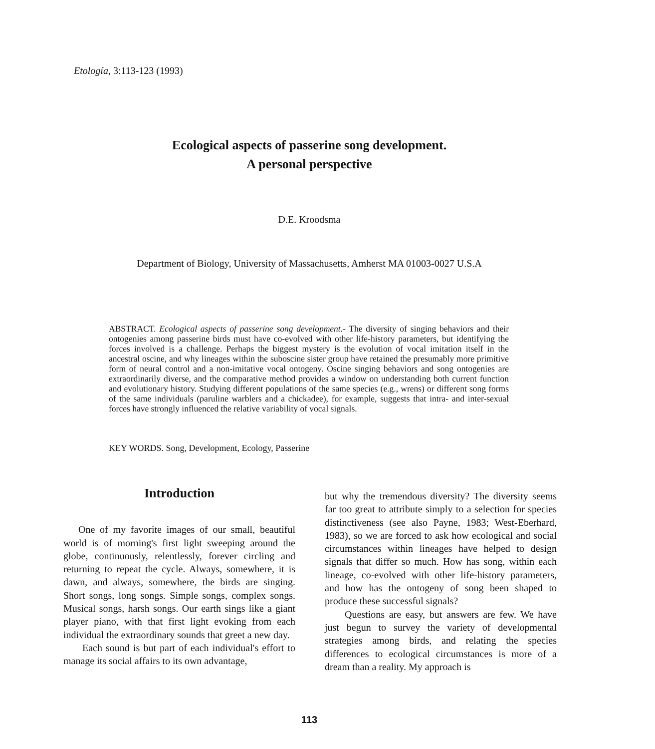Etología, 3:113-123 (1993)
Ecological aspects of passerine song development.
A personal perspective
D.E. Kroodsma
Department of Biology, University of Massachusetts, Amherst MA 01003-0027 U.S.A
ABSTRACT. Ecological aspects of passerine song development.- The diversity of singing behaviors and their ontogenies among passerine birds must have co-evolved with other life-history parameters, but identifying the forces involved is a challenge. Perhaps the biggest mystery is the evolution of vocal imitation itself in the ancestral oscine, and why lineages within the suboscine sister group have retained the presumably more primitive form of neural control and a non-imitative vocal ontogeny. Oscine singing behaviors and song ontogenies are extraordinarily diverse, and the comparative method provides a window on understanding both current function and evolutionary history. Studying different populations of the same species (e.g., wrens) or different song forms of the same individuals (paruline warblers and a chickadee), for example, suggests that intra- and inter-sexual forces have strongly influenced the relative variability of vocal signals.
KEY WORDS. Song, Development, Ecology, Passerine
Introduction
One of my favorite images of our small, beautiful world is of morning's first light sweeping around the globe, continuously, relentlessly, forever circling and returning to repeat the cycle. Always, somewhere, it is dawn, and always, somewhere, the birds are singing. Short songs, long songs. Simple songs, complex songs. Musical songs, harsh songs. Our earth sings like a giant player piano, with that first light evoking from each individual the extraordinary sounds that greet a new day.
Each sound is but part of each individual's effort to manage its social affairs to its own advantage,
but why the tremendous diversity? The diversity seems far too great to attribute simply to a selection for species distinctiveness (see also Payne, 1983; West-Eberhard, 1983), so we are forced to ask how ecological and social circumstances within lineages have helped to design signals that differ so much. How has song, within each lineage, co-evolved with other life-history parameters, and how has the ontogeny of song been shaped to produce these successful signals?
Questions are easy, but answers are few. We have just begun to survey the variety of developmental strategies among birds, and relating the species differences to ecological circumstances is more of a dream than a reality. My approach is
113